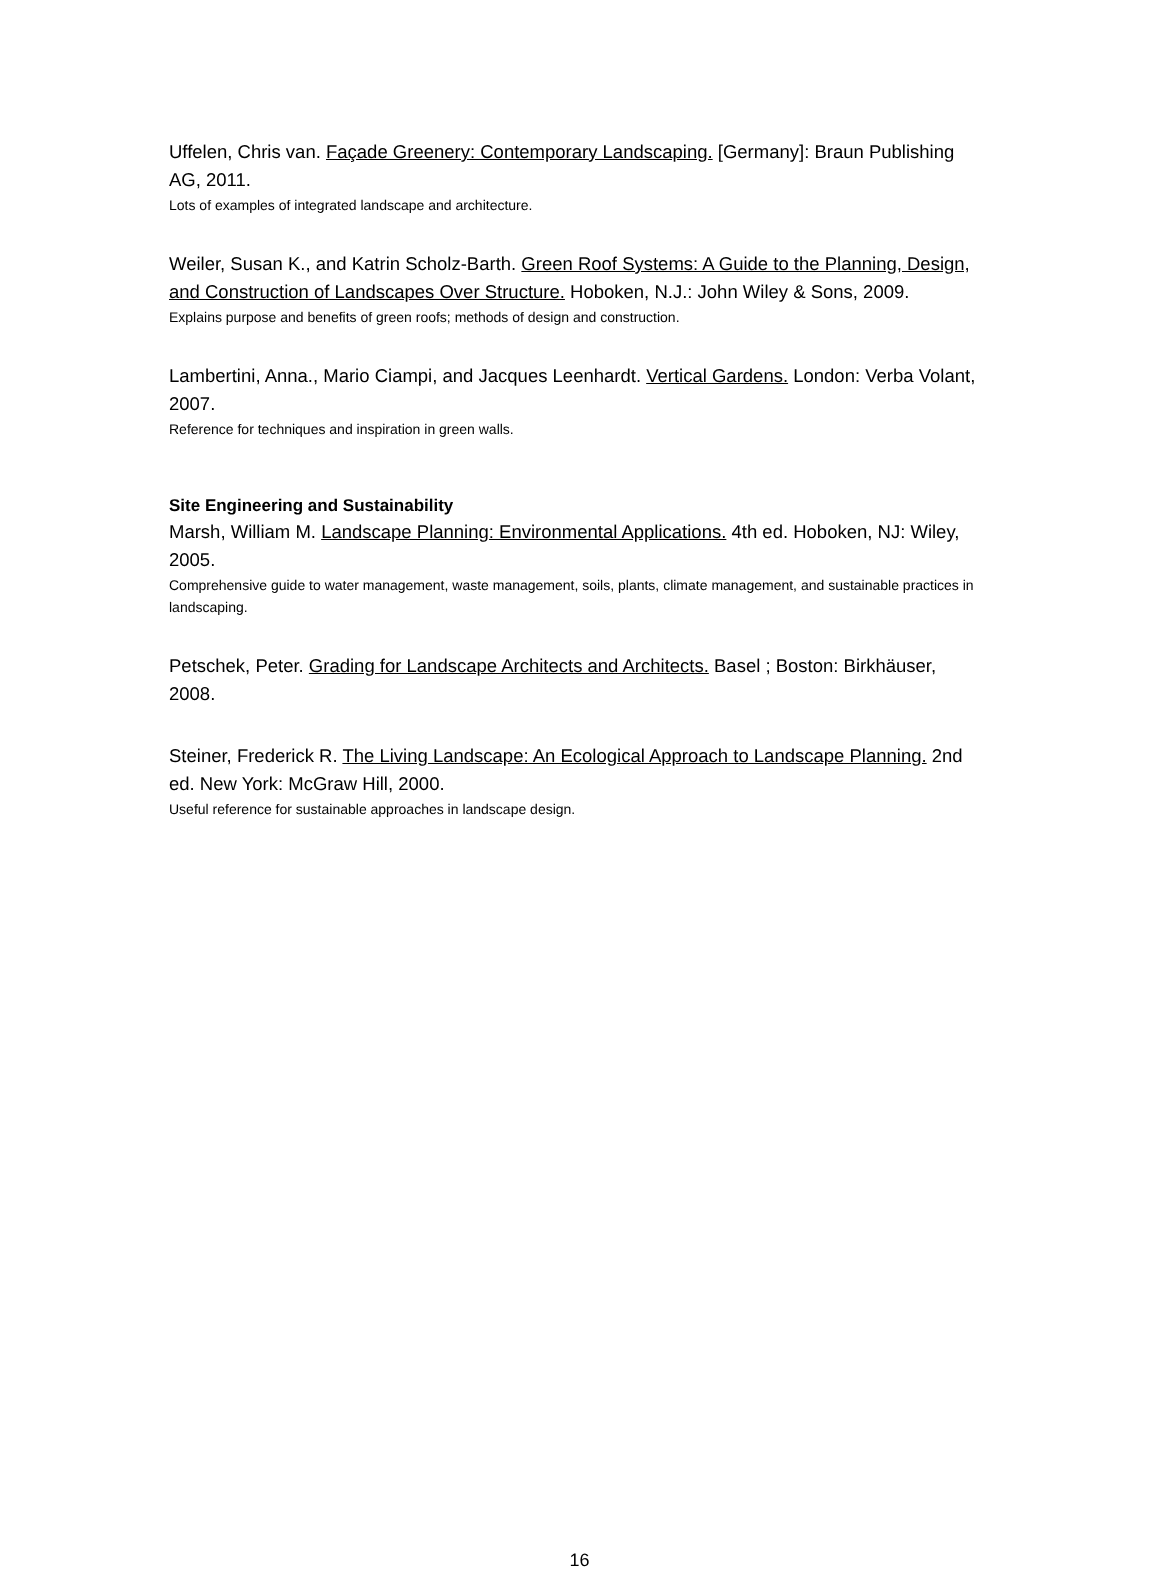Uffelen, Chris van. Façade Greenery: Contemporary Landscaping. [Germany]: Braun Publishing AG, 2011.
Lots of examples of integrated landscape and architecture.
Weiler, Susan K., and Katrin Scholz-Barth. Green Roof Systems: A Guide to the Planning, Design, and Construction of Landscapes Over Structure. Hoboken, N.J.: John Wiley & Sons, 2009.
Explains purpose and benefits of green roofs; methods of design and construction.
Lambertini, Anna., Mario Ciampi, and Jacques Leenhardt. Vertical Gardens. London: Verba Volant, 2007.
Reference for techniques and inspiration in green walls.
Site Engineering and Sustainability
Marsh, William M. Landscape Planning: Environmental Applications. 4th ed. Hoboken, NJ: Wiley, 2005.
Comprehensive guide to water management, waste management, soils, plants, climate management, and sustainable practices in landscaping.
Petschek, Peter. Grading for Landscape Architects and Architects. Basel ; Boston: Birkhäuser, 2008.
Steiner, Frederick R. The Living Landscape: An Ecological Approach to Landscape Planning. 2nd ed. New York: McGraw Hill, 2000.
Useful reference for sustainable approaches in landscape design.
16